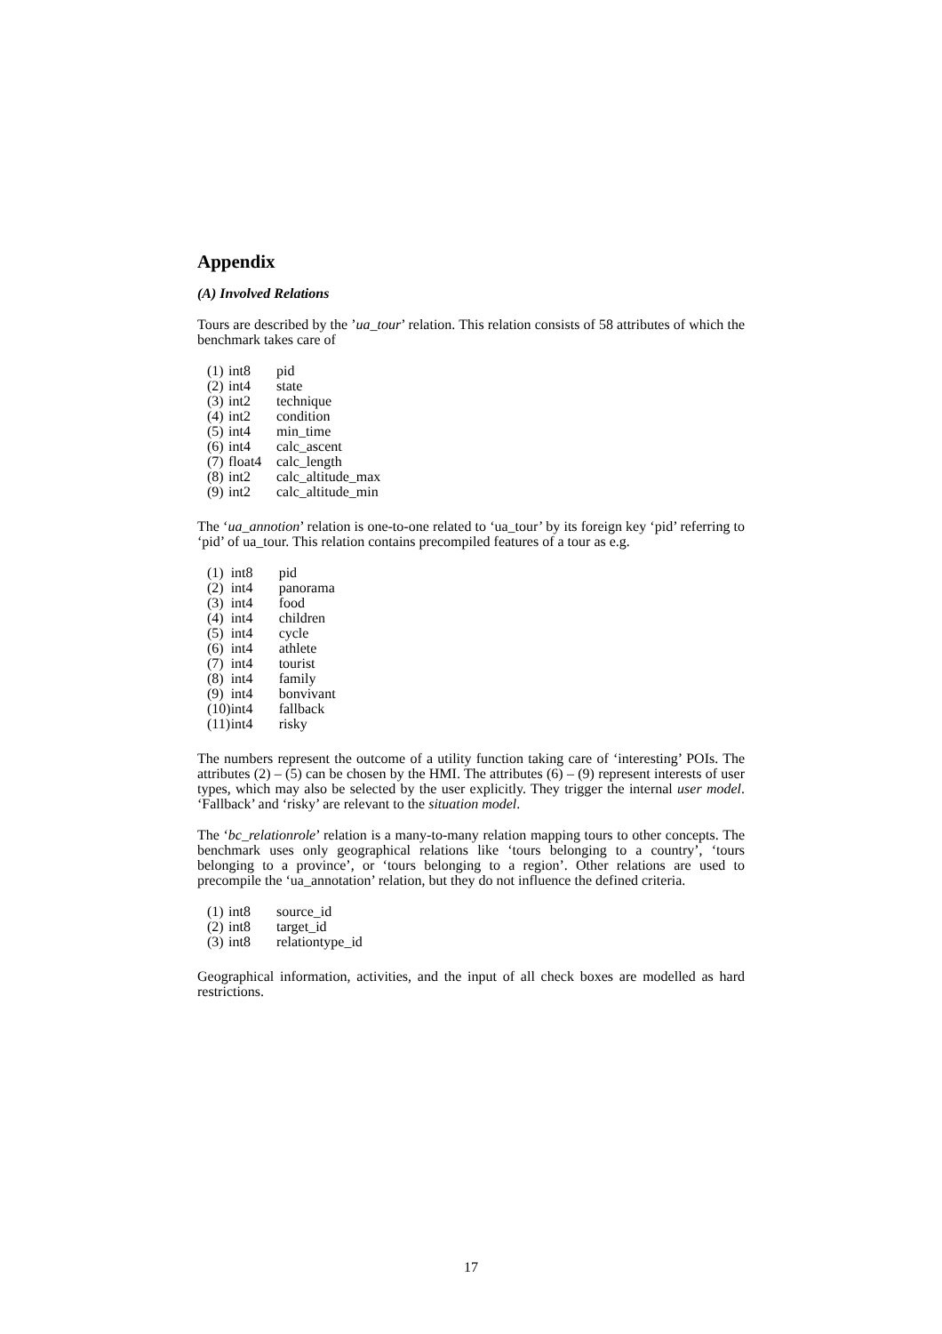Appendix
(A) Involved Relations
Tours are described by the ’ua_tour’ relation. This relation consists of 58 attributes of which the benchmark takes care of
| (1) | int8 | pid |
| (2) | int4 | state |
| (3) | int2 | technique |
| (4) | int2 | condition |
| (5) | int4 | min_time |
| (6) | int4 | calc_ascent |
| (7) | float4 | calc_length |
| (8) | int2 | calc_altitude_max |
| (9) | int2 | calc_altitude_min |
The ‘ua_annotion’ relation is one-to-one related to ‘ua_tour’ by its foreign key ‘pid’ referring to ‘pid’ of ua_tour. This relation contains precompiled features of a tour as e.g.
| (1) | int8 | pid |
| (2) | int4 | panorama |
| (3) | int4 | food |
| (4) | int4 | children |
| (5) | int4 | cycle |
| (6) | int4 | athlete |
| (7) | int4 | tourist |
| (8) | int4 | family |
| (9) | int4 | bonvivant |
| (10) | int4 | fallback |
| (11) | int4 | risky |
The numbers represent the outcome of a utility function taking care of ‘interesting’ POIs. The attributes (2) – (5) can be chosen by the HMI. The attributes (6) – (9) represent interests of user types, which may also be selected by the user explicitly. They trigger the internal user model. ‘Fallback’ and ‘risky’ are relevant to the situation model.
The ‘bc_relationrole’ relation is a many-to-many relation mapping tours to other concepts. The benchmark uses only geographical relations like ‘tours belonging to a country’, ‘tours belonging to a province’, or ‘tours belonging to a region’. Other relations are used to precompile the ‘ua_annotation’ relation, but they do not influence the defined criteria.
| (1) | int8 | source_id |
| (2) | int8 | target_id |
| (3) | int8 | relationtype_id |
Geographical information, activities, and the input of all check boxes are modelled as hard restrictions.
17